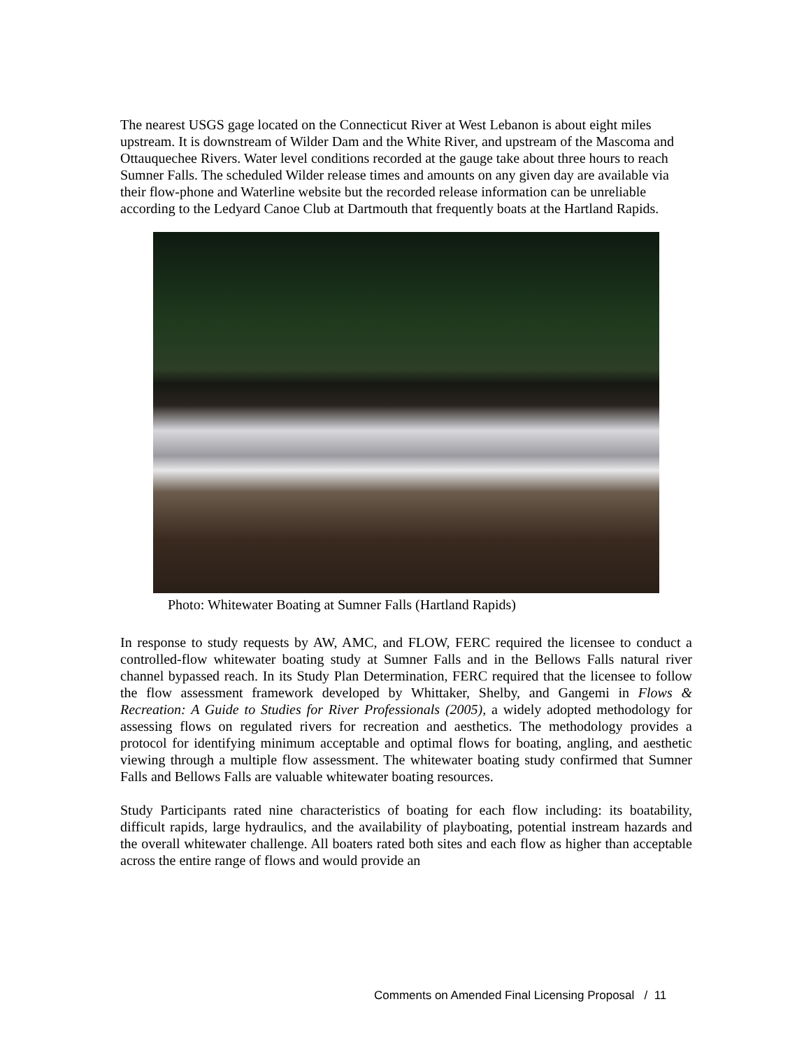The nearest USGS gage located on the Connecticut River at West Lebanon is about eight miles upstream. It is downstream of Wilder Dam and the White River, and upstream of the Mascoma and Ottauquechee Rivers. Water level conditions recorded at the gauge take about three hours to reach Sumner Falls. The scheduled Wilder release times and amounts on any given day are available via their flow-phone and Waterline website but the recorded release information can be unreliable according to the Ledyard Canoe Club at Dartmouth that frequently boats at the Hartland Rapids.
Photo: Whitewater Boating at Sumner Falls (Hartland Rapids)
In response to study requests by AW, AMC, and FLOW, FERC required the licensee to conduct a controlled-flow whitewater boating study at Sumner Falls and in the Bellows Falls natural river channel bypassed reach. In its Study Plan Determination, FERC required that the licensee to follow the flow assessment framework developed by Whittaker, Shelby, and Gangemi in Flows & Recreation: A Guide to Studies for River Professionals (2005), a widely adopted methodology for assessing flows on regulated rivers for recreation and aesthetics. The methodology provides a protocol for identifying minimum acceptable and optimal flows for boating, angling, and aesthetic viewing through a multiple flow assessment. The whitewater boating study confirmed that Sumner Falls and Bellows Falls are valuable whitewater boating resources.
Study Participants rated nine characteristics of boating for each flow including: its boatability, difficult rapids, large hydraulics, and the availability of playboating, potential instream hazards and the overall whitewater challenge. All boaters rated both sites and each flow as higher than acceptable across the entire range of flows and would provide an
Comments on Amended Final Licensing Proposal / 11